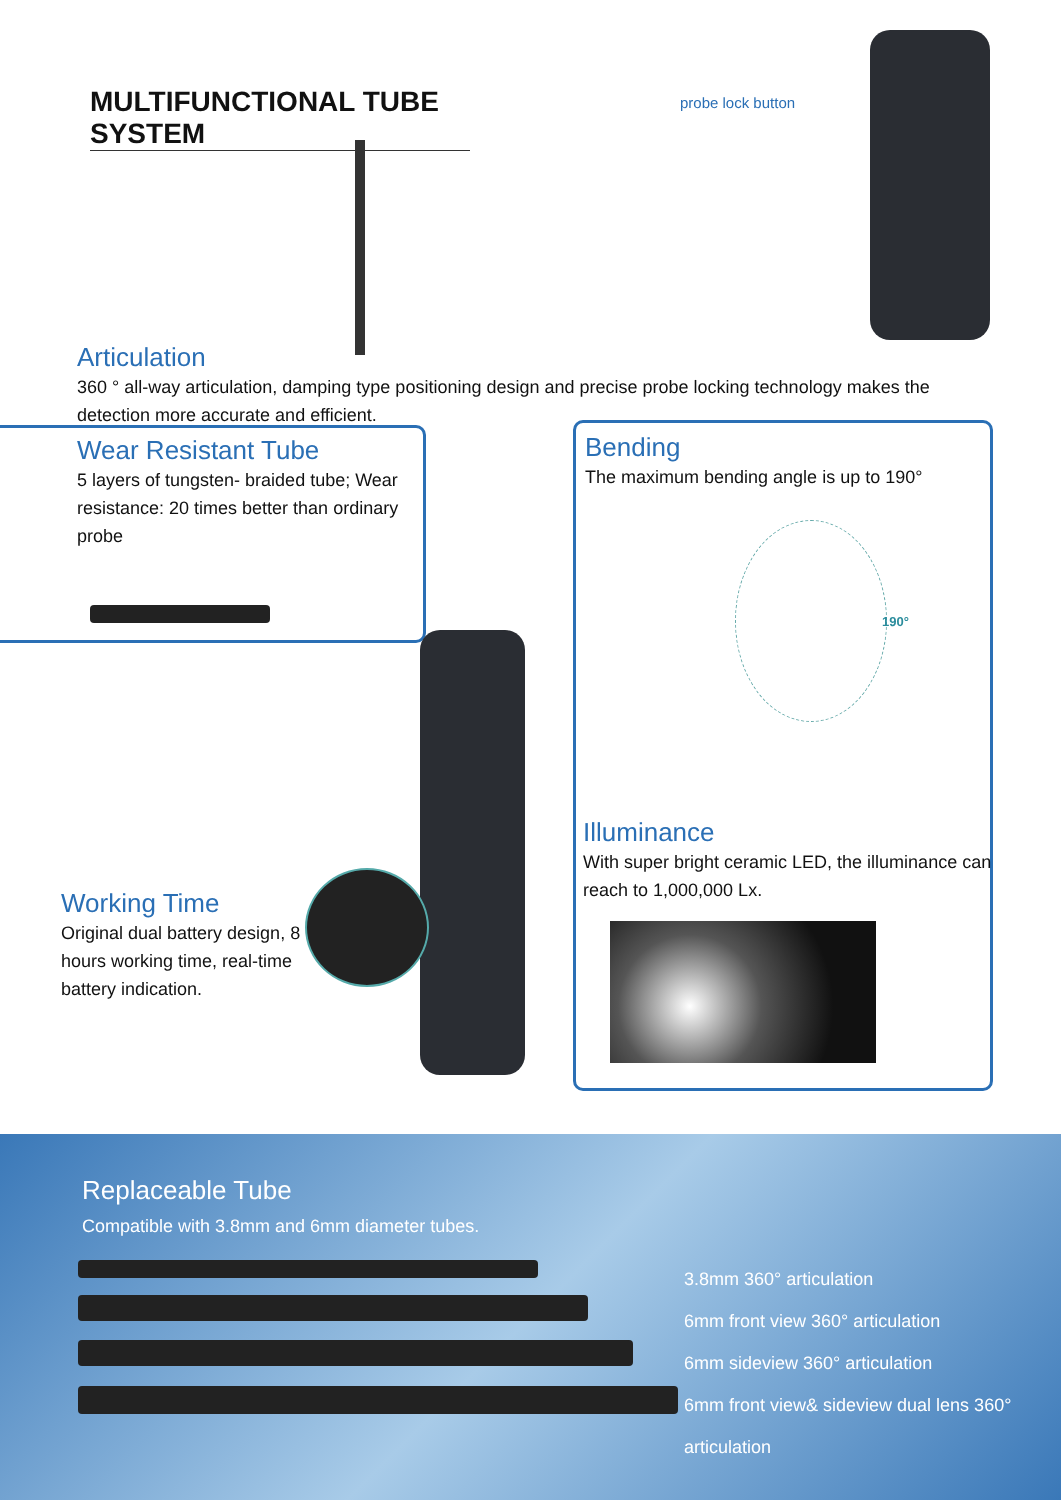MULTIFUNCTIONAL TUBE SYSTEM
probe lock button
Articulation
360 ° all-way articulation, damping type positioning design and precise probe locking technology makes the detection more accurate and efficient.
Wear Resistant Tube
5 layers of tungsten- braided tube; Wear resistance: 20 times better than ordinary probe
Bending
The maximum bending angle is up to 190°
190°
Illuminance
With super bright ceramic LED, the illuminance can reach to 1,000,000 Lx.
Working Time
Original dual battery design, 8 hours working time, real-time battery indication.
Replaceable Tube
Compatible with 3.8mm and 6mm diameter tubes.
3.8mm 360° articulation
6mm front view 360° articulation
6mm sideview 360° articulation
6mm front view& sideview dual lens 360° articulation